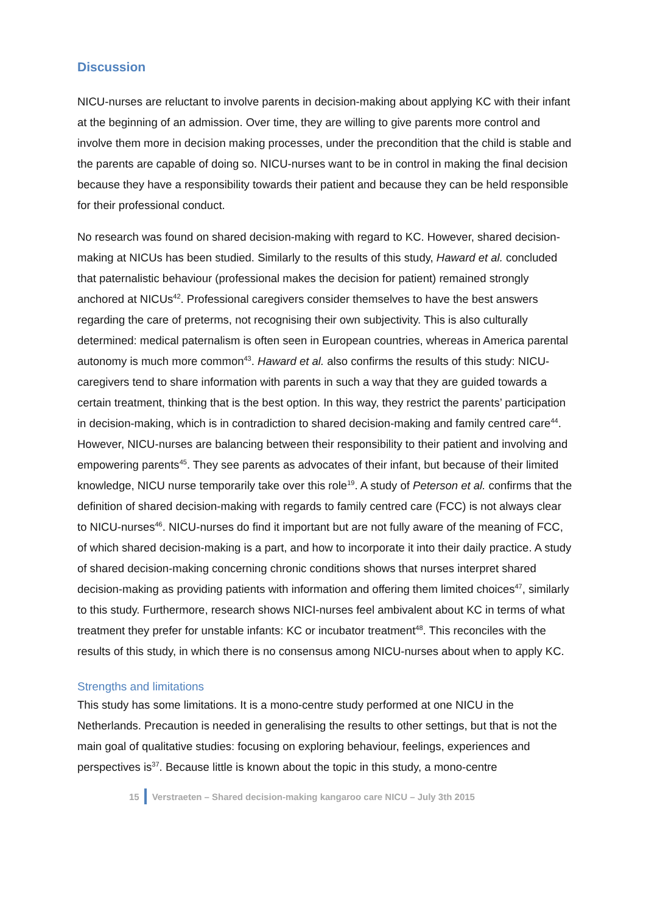Discussion
NICU-nurses are reluctant to involve parents in decision-making about applying KC with their infant at the beginning of an admission. Over time, they are willing to give parents more control and involve them more in decision making processes, under the precondition that the child is stable and the parents are capable of doing so. NICU-nurses want to be in control in making the final decision because they have a responsibility towards their patient and because they can be held responsible for their professional conduct.
No research was found on shared decision-making with regard to KC. However, shared decision-making at NICUs has been studied. Similarly to the results of this study, Haward et al. concluded that paternalistic behaviour (professional makes the decision for patient) remained strongly anchored at NICUs<sup>42</sup>. Professional caregivers consider themselves to have the best answers regarding the care of preterms, not recognising their own subjectivity. This is also culturally determined: medical paternalism is often seen in European countries, whereas in America parental autonomy is much more common<sup>43</sup>. Haward et al. also confirms the results of this study: NICU-caregivers tend to share information with parents in such a way that they are guided towards a certain treatment, thinking that is the best option. In this way, they restrict the parents’ participation in decision-making, which is in contradiction to shared decision-making and family centred care<sup>44</sup>. However, NICU-nurses are balancing between their responsibility to their patient and involving and empowering parents<sup>45</sup>. They see parents as advocates of their infant, but because of their limited knowledge, NICU nurse temporarily take over this role<sup>19</sup>. A study of Peterson et al. confirms that the definition of shared decision-making with regards to family centred care (FCC) is not always clear to NICU-nurses<sup>46</sup>. NICU-nurses do find it important but are not fully aware of the meaning of FCC, of which shared decision-making is a part, and how to incorporate it into their daily practice. A study of shared decision-making concerning chronic conditions shows that nurses interpret shared decision-making as providing patients with information and offering them limited choices<sup>47</sup>, similarly to this study. Furthermore, research shows NICI-nurses feel ambivalent about KC in terms of what treatment they prefer for unstable infants: KC or incubator treatment<sup>48</sup>. This reconciles with the results of this study, in which there is no consensus among NICU-nurses about when to apply KC.
Strengths and limitations
This study has some limitations. It is a mono-centre study performed at one NICU in the Netherlands. Precaution is needed in generalising the results to other settings, but that is not the main goal of qualitative studies: focusing on exploring behaviour, feelings, experiences and perspectives is<sup>37</sup>. Because little is known about the topic in this study, a mono-centre
15 Verstraeten – Shared decision-making kangaroo care NICU – July 3th 2015